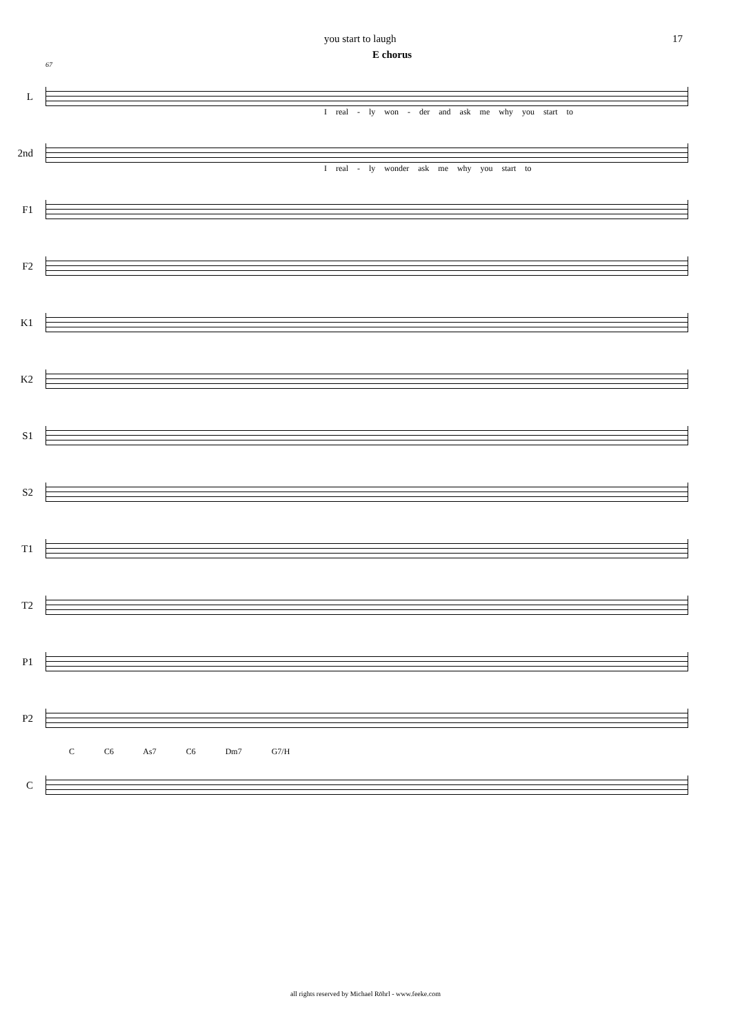you start to laugh 17
E chorus
67
L
I real - ly won - der and ask me why you start to
2nd
I real - ly wonder ask me why you start to
F1
F2
K1
K2
S1
S2
T1
T2
P1
P2
C C6 As7 C6 Dm7 G7/H
C
all rights reserved by Michael Röhrl - www.feeke.com